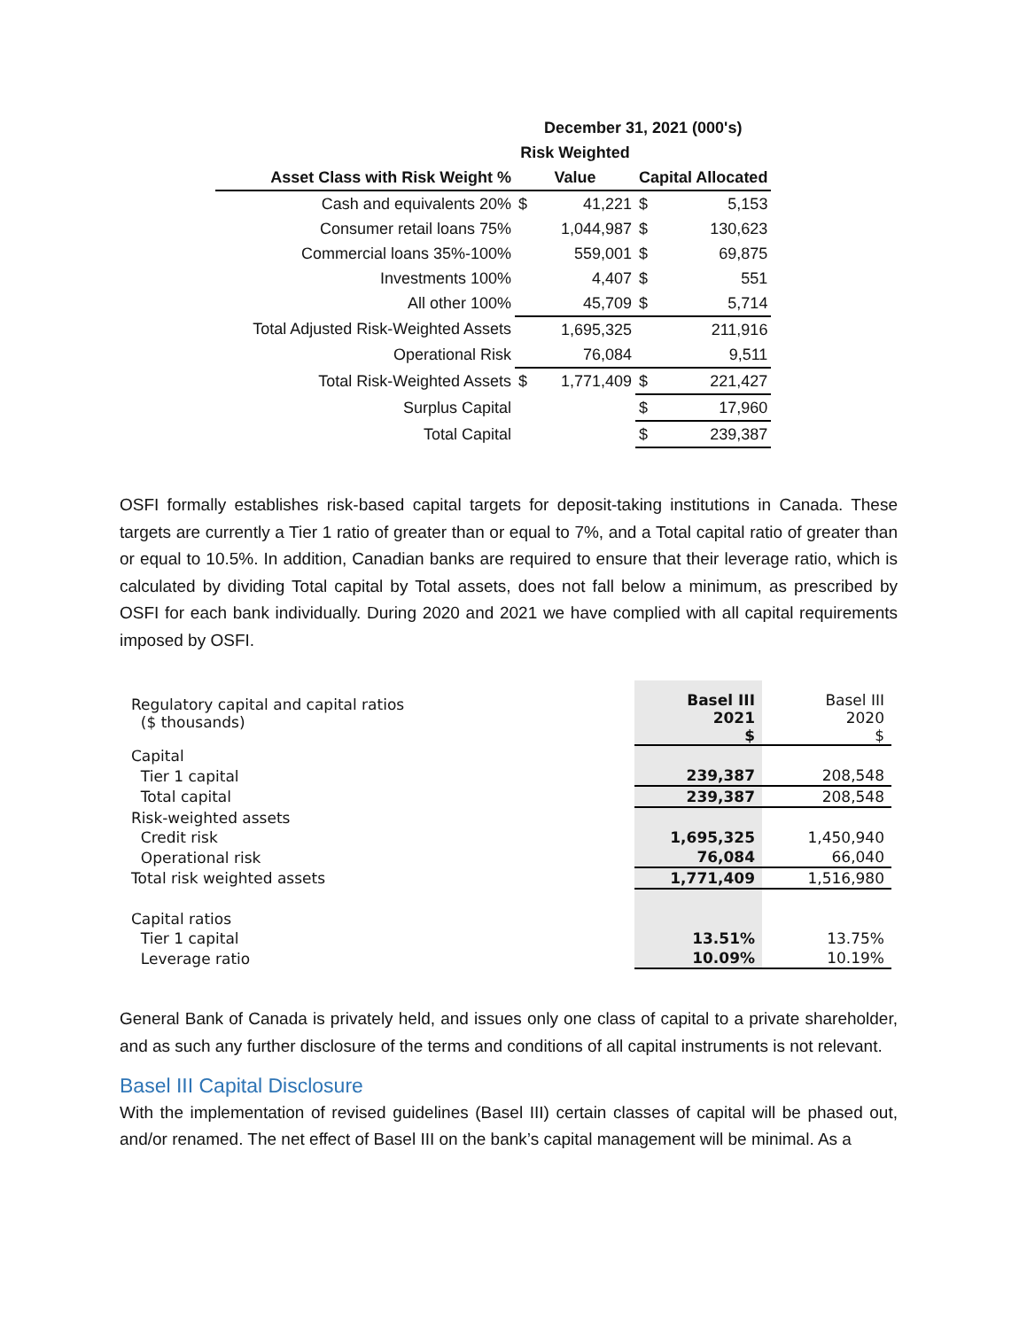| | December 31, 2021 (000's) | | | |
| --- | --- | --- | --- | --- |
| | Risk Weighted | | | |
| Asset Class with Risk Weight % | Value | | Capital Allocated | |
| Cash and equivalents 20% | $ | 41,221 | $ | 5,153 |
| Consumer retail loans 75% | | 1,044,987 | $ | 130,623 |
| Commercial loans 35%-100% | | 559,001 | $ | 69,875 |
| Investments 100% | | 4,407 | $ | 551 |
| All other 100% | | 45,709 | $ | 5,714 |
| Total Adjusted Risk-Weighted Assets | | 1,695,325 | | 211,916 |
| Operational Risk | | 76,084 | | 9,511 |
| Total Risk-Weighted Assets | $ | 1,771,409 | $ | 221,427 |
| Surplus Capital | | | $ | 17,960 |
| Total Capital | | | $ | 239,387 |
OSFI formally establishes risk-based capital targets for deposit-taking institutions in Canada. These targets are currently a Tier 1 ratio of greater than or equal to 7%, and a Total capital ratio of greater than or equal to 10.5%. In addition, Canadian banks are required to ensure that their leverage ratio, which is calculated by dividing Total capital by Total assets, does not fall below a minimum, as prescribed by OSFI for each bank individually. During 2020 and 2021 we have complied with all capital requirements imposed by OSFI.
| Regulatory capital and capital ratios ($ thousands) | Basel III 2021 $ | Basel III 2020 $ |
| Capital | | |
| Tier 1 capital | 239,387 | 208,548 |
| Total capital | 239,387 | 208,548 |
| Risk-weighted assets | | |
| Credit risk | 1,695,325 | 1,450,940 |
| Operational risk | 76,084 | 66,040 |
| Total risk weighted assets | 1,771,409 | 1,516,980 |
| Capital ratios | | |
| Tier 1 capital | 13.51% | 13.75% |
| Leverage ratio | 10.09% | 10.19% |
General Bank of Canada is privately held, and issues only one class of capital to a private shareholder, and as such any further disclosure of the terms and conditions of all capital instruments is not relevant.
Basel III Capital Disclosure
With the implementation of revised guidelines (Basel III) certain classes of capital will be phased out, and/or renamed. The net effect of Basel III on the bank’s capital management will be minimal. As a